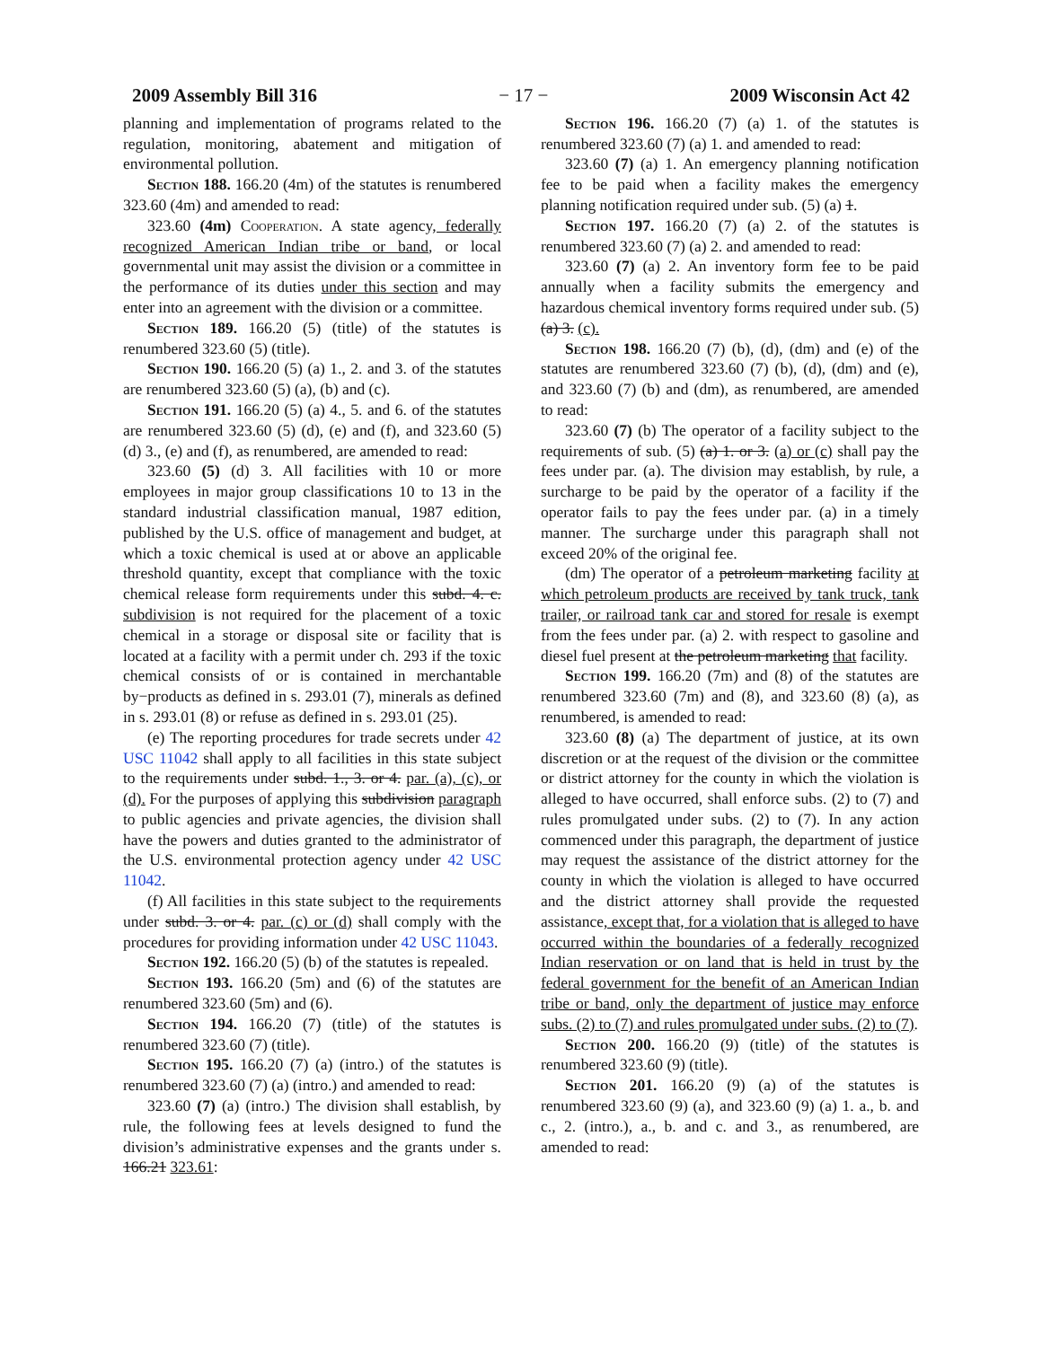2009 Assembly Bill 316 − 17 − 2009 Wisconsin Act 42
planning and implementation of programs related to the regulation, monitoring, abatement and mitigation of environmental pollution.
Section 188. 166.20 (4m) of the statutes is renumbered 323.60 (4m) and amended to read:
323.60 (4m) Cooperation. A state agency, federally recognized American Indian tribe or band, or local governmental unit may assist the division or a committee in the performance of its duties under this section and may enter into an agreement with the division or a committee.
Section 189. 166.20 (5) (title) of the statutes is renumbered 323.60 (5) (title).
Section 190. 166.20 (5) (a) 1., 2. and 3. of the statutes are renumbered 323.60 (5) (a), (b) and (c).
Section 191. 166.20 (5) (a) 4., 5. and 6. of the statutes are renumbered 323.60 (5) (d), (e) and (f), and 323.60 (5) (d) 3., (e) and (f), as renumbered, are amended to read:
323.60 (5) (d) 3. All facilities with 10 or more employees in major group classifications 10 to 13 in the standard industrial classification manual, 1987 edition, published by the U.S. office of management and budget, at which a toxic chemical is used at or above an applicable threshold quantity, except that compliance with the toxic chemical release form requirements under this subd. 4. c. subdivision is not required for the placement of a toxic chemical in a storage or disposal site or facility that is located at a facility with a permit under ch. 293 if the toxic chemical consists of or is contained in merchantable by−products as defined in s. 293.01 (7), minerals as defined in s. 293.01 (8) or refuse as defined in s. 293.01 (25).
(e) The reporting procedures for trade secrets under 42 USC 11042 shall apply to all facilities in this state subject to the requirements under subd. 1., 3. or 4. par. (a), (c), or (d). For the purposes of applying this subdivision paragraph to public agencies and private agencies, the division shall have the powers and duties granted to the administrator of the U.S. environmental protection agency under 42 USC 11042.
(f) All facilities in this state subject to the requirements under subd. 3. or 4. par. (c) or (d) shall comply with the procedures for providing information under 42 USC 11043.
Section 192. 166.20 (5) (b) of the statutes is repealed.
Section 193. 166.20 (5m) and (6) of the statutes are renumbered 323.60 (5m) and (6).
Section 194. 166.20 (7) (title) of the statutes is renumbered 323.60 (7) (title).
Section 195. 166.20 (7) (a) (intro.) of the statutes is renumbered 323.60 (7) (a) (intro.) and amended to read:
323.60 (7) (a) (intro.) The division shall establish, by rule, the following fees at levels designed to fund the division’s administrative expenses and the grants under s. 166.21 323.61:
Section 196. 166.20 (7) (a) 1. of the statutes is renumbered 323.60 (7) (a) 1. and amended to read:
323.60 (7) (a) 1. An emergency planning notification fee to be paid when a facility makes the emergency planning notification required under sub. (5) (a) 1.
Section 197. 166.20 (7) (a) 2. of the statutes is renumbered 323.60 (7) (a) 2. and amended to read:
323.60 (7) (a) 2. An inventory form fee to be paid annually when a facility submits the emergency and hazardous chemical inventory forms required under sub. (5) (a) 3. (c).
Section 198. 166.20 (7) (b), (d), (dm) and (e) of the statutes are renumbered 323.60 (7) (b), (d), (dm) and (e), and 323.60 (7) (b) and (dm), as renumbered, are amended to read:
323.60 (7) (b) The operator of a facility subject to the requirements of sub. (5) (a) 1. or 3. (a) or (c) shall pay the fees under par. (a). The division may establish, by rule, a surcharge to be paid by the operator of a facility if the operator fails to pay the fees under par. (a) in a timely manner. The surcharge under this paragraph shall not exceed 20% of the original fee.
(dm) The operator of a petroleum marketing facility at which petroleum products are received by tank truck, tank trailer, or railroad tank car and stored for resale is exempt from the fees under par. (a) 2. with respect to gasoline and diesel fuel present at the petroleum marketing that facility.
Section 199. 166.20 (7m) and (8) of the statutes are renumbered 323.60 (7m) and (8), and 323.60 (8) (a), as renumbered, is amended to read:
323.60 (8) (a) The department of justice, at its own discretion or at the request of the division or the committee or district attorney for the county in which the violation is alleged to have occurred, shall enforce subs. (2) to (7) and rules promulgated under subs. (2) to (7). In any action commenced under this paragraph, the department of justice may request the assistance of the district attorney for the county in which the violation is alleged to have occurred and the district attorney shall provide the requested assistance, except that, for a violation that is alleged to have occurred within the boundaries of a federally recognized Indian reservation or on land that is held in trust by the federal government for the benefit of an American Indian tribe or band, only the department of justice may enforce subs. (2) to (7) and rules promulgated under subs. (2) to (7).
Section 200. 166.20 (9) (title) of the statutes is renumbered 323.60 (9) (title).
Section 201. 166.20 (9) (a) of the statutes is renumbered 323.60 (9) (a), and 323.60 (9) (a) 1. a., b. and c., 2. (intro.), a., b. and c. and 3., as renumbered, are amended to read: